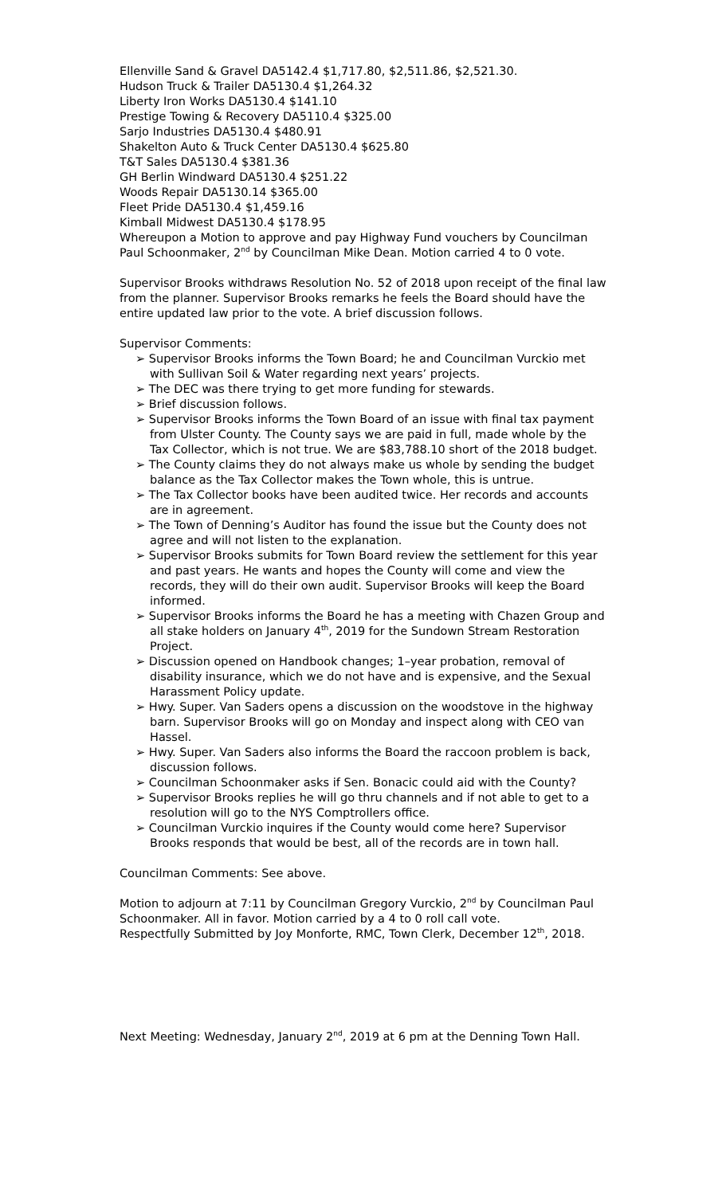Ellenville Sand & Gravel DA5142.4 $1,717.80, $2,511.86, $2,521.30.
Hudson Truck & Trailer DA5130.4 $1,264.32
Liberty Iron Works DA5130.4 $141.10
Prestige Towing & Recovery DA5110.4 $325.00
Sarjo Industries DA5130.4 $480.91
Shakelton Auto & Truck Center DA5130.4 $625.80
T&T Sales DA5130.4 $381.36
GH Berlin Windward DA5130.4 $251.22
Woods Repair DA5130.14 $365.00
Fleet Pride DA5130.4 $1,459.16
Kimball Midwest DA5130.4 $178.95
Whereupon a Motion to approve and pay Highway Fund vouchers by Councilman Paul Schoonmaker, 2<sup>nd</sup> by Councilman Mike Dean. Motion carried 4 to 0 vote.
Supervisor Brooks withdraws Resolution No. 52 of 2018 upon receipt of the final law from the planner. Supervisor Brooks remarks he feels the Board should have the entire updated law prior to the vote. A brief discussion follows.
Supervisor Comments:
➢ Supervisor Brooks informs the Town Board; he and Councilman Vurckio met with Sullivan Soil & Water regarding next years’ projects.
➢ The DEC was there trying to get more funding for stewards.
➢ Brief discussion follows.
➢ Supervisor Brooks informs the Town Board of an issue with final tax payment from Ulster County. The County says we are paid in full, made whole by the Tax Collector, which is not true. We are $83,788.10 short of the 2018 budget.
➢ The County claims they do not always make us whole by sending the budget balance as the Tax Collector makes the Town whole, this is untrue.
➢ The Tax Collector books have been audited twice. Her records and accounts are in agreement.
➢ The Town of Denning’s Auditor has found the issue but the County does not agree and will not listen to the explanation.
➢ Supervisor Brooks submits for Town Board review the settlement for this year and past years. He wants and hopes the County will come and view the records, they will do their own audit. Supervisor Brooks will keep the Board informed.
➢ Supervisor Brooks informs the Board he has a meeting with Chazen Group and all stake holders on January 4<sup>th</sup>, 2019 for the Sundown Stream Restoration Project.
➢ Discussion opened on Handbook changes; 1–year probation, removal of disability insurance, which we do not have and is expensive, and the Sexual Harassment Policy update.
➢ Hwy. Super. Van Saders opens a discussion on the woodstove in the highway barn. Supervisor Brooks will go on Monday and inspect along with CEO van Hassel.
➢ Hwy. Super. Van Saders also informs the Board the raccoon problem is back, discussion follows.
➢ Councilman Schoonmaker asks if Sen. Bonacic could aid with the County?
➢ Supervisor Brooks replies he will go thru channels and if not able to get to a resolution will go to the NYS Comptrollers office.
➢ Councilman Vurckio inquires if the County would come here? Supervisor Brooks responds that would be best, all of the records are in town hall.
Councilman Comments: See above.
Motion to adjourn at 7:11 by Councilman Gregory Vurckio, 2<sup>nd</sup> by Councilman Paul Schoonmaker. All in favor. Motion carried by a 4 to 0 roll call vote.
Respectfully Submitted by Joy Monforte, RMC, Town Clerk, December 12<sup>th</sup>, 2018.
Next Meeting: Wednesday, January 2<sup>nd</sup>, 2019 at 6 pm at the Denning Town Hall.